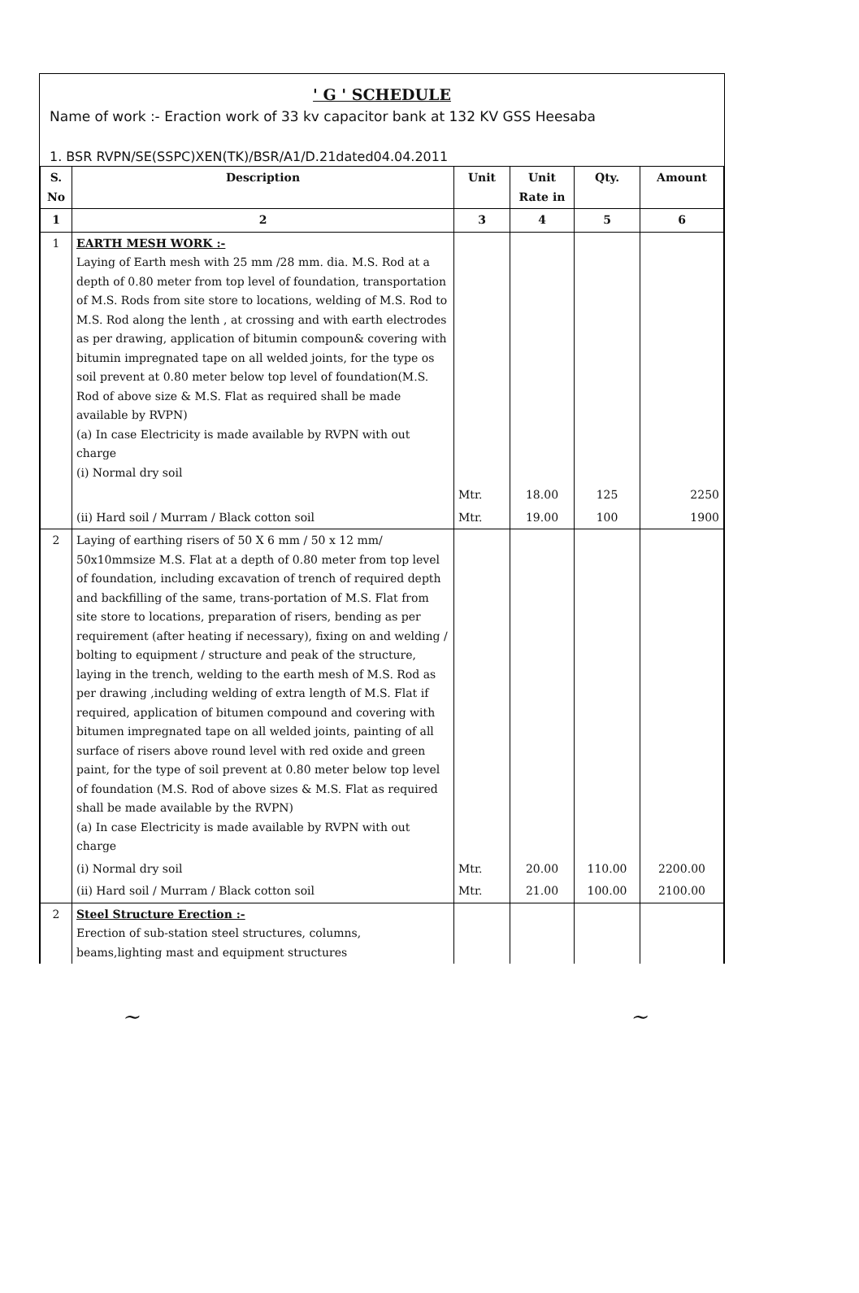' G ' SCHEDULE
Name of work :- Eraction work of 33 kv capacitor bank at 132 KV GSS Heesaba
1. BSR RVPN/SE(SSPC)XEN(TK)/BSR/A1/D.21dated04.04.2011
| S. No | Description | Unit | Unit Rate in | Qty. | Amount |
| --- | --- | --- | --- | --- | --- |
| 1 | 2 | 3 | 4 | 5 | 6 |
| 1 | EARTH MESH WORK :- Laying of Earth mesh with 25 mm /28 mm. dia. M.S. Rod at a depth of 0.80 meter from top level of foundation, transportation of M.S. Rods from site store to locations, welding of M.S. Rod to M.S. Rod along the lenth , at crossing and with earth electrodes as per drawing, application of bitumin compoun& covering with bitumin impregnated tape on all welded joints, for the type os soil prevent at 0.80 meter below top level of foundation(M.S. Rod of above size & M.S. Flat as required shall be made available by RVPN) (a) In case Electricity is made available by RVPN with out charge (i) Normal dry soil | | | | |
| | | Mtr. | 18.00 | 125 | 2250 |
| | (ii) Hard soil / Murram / Black cotton soil | Mtr. | 19.00 | 100 | 1900 |
| 2 | Laying of earthing risers of 50 X 6 mm / 50 x 12 mm/ 50x10mmsize M.S. Flat at a depth of 0.80 meter from top level of foundation, including excavation of trench of required depth and backfilling of the same, trans-portation of M.S. Flat from site store to locations, preparation of risers, bending as per requirement (after heating if necessary), fixing on and welding / bolting to equipment / structure and peak of the structure, laying in the trench, welding to the earth mesh of M.S. Rod as per drawing ,including welding of extra length of M.S. Flat if required, application of bitumen compound and covering with bitumen impregnated tape on all welded joints, painting of all surface of risers above round level with red oxide and green paint, for the type of soil prevent at 0.80 meter below top level of foundation (M.S. Rod of above sizes & M.S. Flat as required shall be made available by the RVPN) (a) In case Electricity is made available by RVPN with out charge | | | | |
| | (i) Normal dry soil | Mtr. | 20.00 | 110.00 | 2200.00 |
| | (ii) Hard soil / Murram / Black cotton soil | Mtr. | 21.00 | 100.00 | 2100.00 |
| 2 | Steel Structure Erection :- Erection of sub-station steel structures, columns, beams,lighting mast and equipment structures | | | | |
~ ~